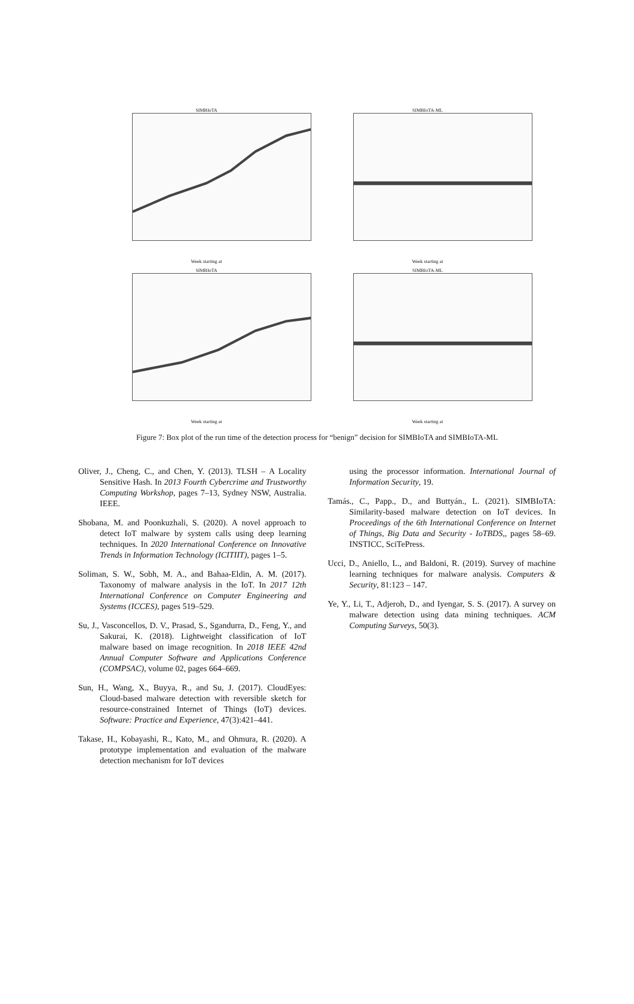SIMBIoTA
Week starting at
SIMBIoTA-ML
Week starting at
SIMBIoTA
Week starting at
SIMBIoTA-ML
Week starting at
Figure 7: Box plot of the run time of the detection process for “benign” decision for SIMBIoTA and SIMBIoTA-ML
Oliver, J., Cheng, C., and Chen, Y. (2013). TLSH – A Locality Sensitive Hash. In 2013 Fourth Cybercrime and Trustworthy Computing Workshop, pages 7–13, Sydney NSW, Australia. IEEE.
Shobana, M. and Poonkuzhali, S. (2020). A novel approach to detect IoT malware by system calls using deep learning techniques. In 2020 International Conference on Innovative Trends in Information Technology (ICITIIT), pages 1–5.
Soliman, S. W., Sobh, M. A., and Bahaa-Eldin, A. M. (2017). Taxonomy of malware analysis in the IoT. In 2017 12th International Conference on Computer Engineering and Systems (ICCES), pages 519–529.
Su, J., Vasconcellos, D. V., Prasad, S., Sgandurra, D., Feng, Y., and Sakurai, K. (2018). Lightweight classification of IoT malware based on image recognition. In 2018 IEEE 42nd Annual Computer Software and Applications Conference (COMPSAC), volume 02, pages 664–669.
Sun, H., Wang, X., Buyya, R., and Su, J. (2017). CloudEyes: Cloud-based malware detection with reversible sketch for resource-constrained Internet of Things (IoT) devices. Software: Practice and Experience, 47(3):421–441.
Takase, H., Kobayashi, R., Kato, M., and Ohmura, R. (2020). A prototype implementation and evaluation of the malware detection mechanism for IoT devices
using the processor information. International Journal of Information Security, 19.
Tamás., C., Papp., D., and Buttyán., L. (2021). SIMBIoTA: Similarity-based malware detection on IoT devices. In Proceedings of the 6th International Conference on Internet of Things, Big Data and Security - IoTBDS,, pages 58–69. INSTICC, SciTePress.
Ucci, D., Aniello, L., and Baldoni, R. (2019). Survey of machine learning techniques for malware analysis. Computers & Security, 81:123 – 147.
Ye, Y., Li, T., Adjeroh, D., and Iyengar, S. S. (2017). A survey on malware detection using data mining techniques. ACM Computing Surveys, 50(3).